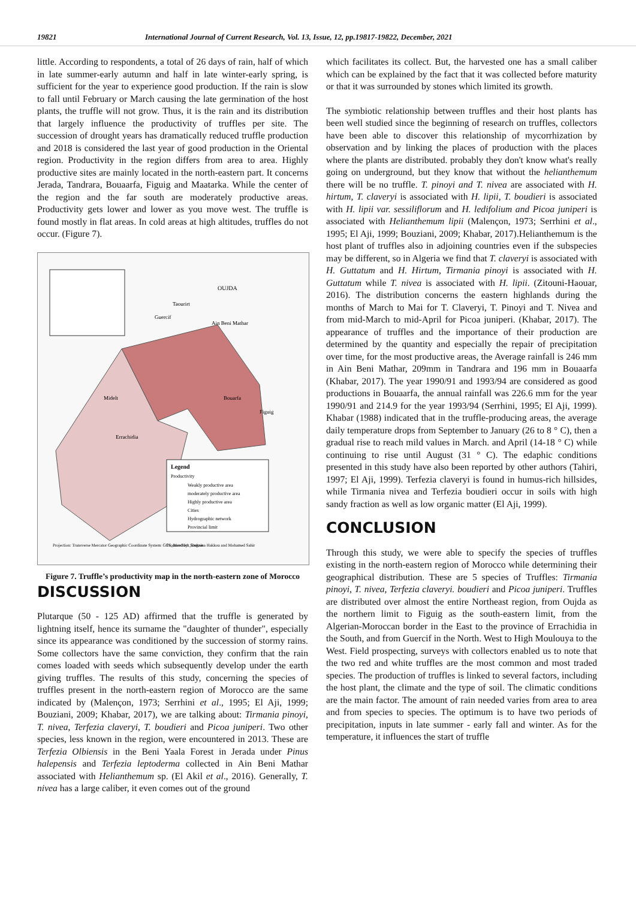19821 International Journal of Current Research, Vol. 13, Issue, 12, pp.19817-19822, December, 2021
little. According to respondents, a total of 26 days of rain, half of which in late summer-early autumn and half in late winter-early spring, is sufficient for the year to experience good production. If the rain is slow to fall until February or March causing the late germination of the host plants, the truffle will not grow. Thus, it is the rain and its distribution that largely influence the productivity of truffles per site. The succession of drought years has dramatically reduced truffle production and 2018 is considered the last year of good production in the Oriental region. Productivity in the region differs from area to area. Highly productive sites are mainly located in the north-eastern part. It concerns Jerada, Tandrara, Bouaarfa, Figuig and Maatarka. While the center of the region and the far south are moderately productive areas. Productivity gets lower and lower as you move west. The truffle is found mostly in flat areas. In cold areas at high altitudes, truffles do not occur. (Figure 7).
OUJDA
Ain Beni Mathar
Taourirt
Guercif
Bouarfa
Figuig
Midelt
Errachidia
Legend
Productivity
Weakly productive area
moderately productive area
Highly productive area
Cities
Hydrographic network
Provincial limit
Projection: Transverse Mercator Geographic Coordinate System: GCS_Merchich_Degree
Produced by: Soukaina Hakkou and Mohamed Sahir
Figure 7. Truffle’s productivity map in the north-eastern zone of Morocco
DISCUSSION
Plutarque (50 - 125 AD) affirmed that the truffle is generated by lightning itself, hence its surname the "daughter of thunder", especially since its appearance was conditioned by the succession of stormy rains. Some collectors have the same conviction, they confirm that the rain comes loaded with seeds which subsequently develop under the earth giving truffles. The results of this study, concerning the species of truffles present in the north-eastern region of Morocco are the same indicated by (Malençon, 1973; Serrhini et al., 1995; El Aji, 1999; Bouziani, 2009; Khabar, 2017), we are talking about: Tirmania pinoyi, T. nivea, Terfezia claveryi, T. boudieri and Picoa juniperi. Two other species, less known in the region, were encountered in 2013. These are Terfezia Olbiensis in the Beni Yaala Forest in Jerada under Pinus halepensis and Terfezia leptoderma collected in Ain Beni Mathar associated with Helianthemum sp. (El Akil et al., 2016). Generally, T. nivea has a large caliber, it even comes out of the ground
which facilitates its collect. But, the harvested one has a small caliber which can be explained by the fact that it was collected before maturity or that it was surrounded by stones which limited its growth.
The symbiotic relationship between truffles and their host plants has been well studied since the beginning of research on truffles, collectors have been able to discover this relationship of mycorrhization by observation and by linking the places of production with the places where the plants are distributed. probably they don't know what's really going on underground, but they know that without the helianthemum there will be no truffle. T. pinoyi and T. nivea are associated with H. hirtum, T. claveryi is associated with H. lipii, T. boudieri is associated with H. lipii var. sessiliflorum and H. ledifolium and Picoa juniperi is associated with Helianthemum lipii (Malençon, 1973; Serrhini et al., 1995; El Aji, 1999; Bouziani, 2009; Khabar, 2017).Helianthemum is the host plant of truffles also in adjoining countries even if the subspecies may be different, so in Algeria we find that T. claveryi is associated with H. Guttatum and H. Hirtum, Tirmania pinoyi is associated with H. Guttatum while T. nivea is associated with H. lipii. (Zitouni-Haouar, 2016). The distribution concerns the eastern highlands during the months of March to Mai for T. Claveryi, T. Pinoyi and T. Nivea and from mid-March to mid-April for Picoa juniperi. (Khabar, 2017). The appearance of truffles and the importance of their production are determined by the quantity and especially the repair of precipitation over time, for the most productive areas, the Average rainfall is 246 mm in Ain Beni Mathar, 209mm in Tandrara and 196 mm in Bouaarfa (Khabar, 2017). The year 1990/91 and 1993/94 are considered as good productions in Bouaarfa, the annual rainfall was 226.6 mm for the year 1990/91 and 214.9 for the year 1993/94 (Serrhini, 1995; El Aji, 1999). Khabar (1988) indicated that in the truffle-producing areas, the average daily temperature drops from September to January (26 to 8 ° C), then a gradual rise to reach mild values in March. and April (14-18 ° C) while continuing to rise until August (31 ° C). The edaphic conditions presented in this study have also been reported by other authors (Tahiri, 1997; El Aji, 1999). Terfezia claveryi is found in humus-rich hillsides, while Tirmania nivea and Terfezia boudieri occur in soils with high sandy fraction as well as low organic matter (El Aji, 1999).
CONCLUSION
Through this study, we were able to specify the species of truffles existing in the north-eastern region of Morocco while determining their geographical distribution. These are 5 species of Truffles: Tirmania pinoyi, T. nivea, Terfezia claveryi. boudieri and Picoa juniperi. Truffles are distributed over almost the entire Northeast region, from Oujda as the northern limit to Figuig as the south-eastern limit, from the Algerian-Moroccan border in the East to the province of Errachidia in the South, and from Guercif in the North. West to High Moulouya to the West. Field prospecting, surveys with collectors enabled us to note that the two red and white truffles are the most common and most traded species. The production of truffles is linked to several factors, including the host plant, the climate and the type of soil. The climatic conditions are the main factor. The amount of rain needed varies from area to area and from species to species. The optimum is to have two periods of precipitation, inputs in late summer - early fall and winter. As for the temperature, it influences the start of truffle